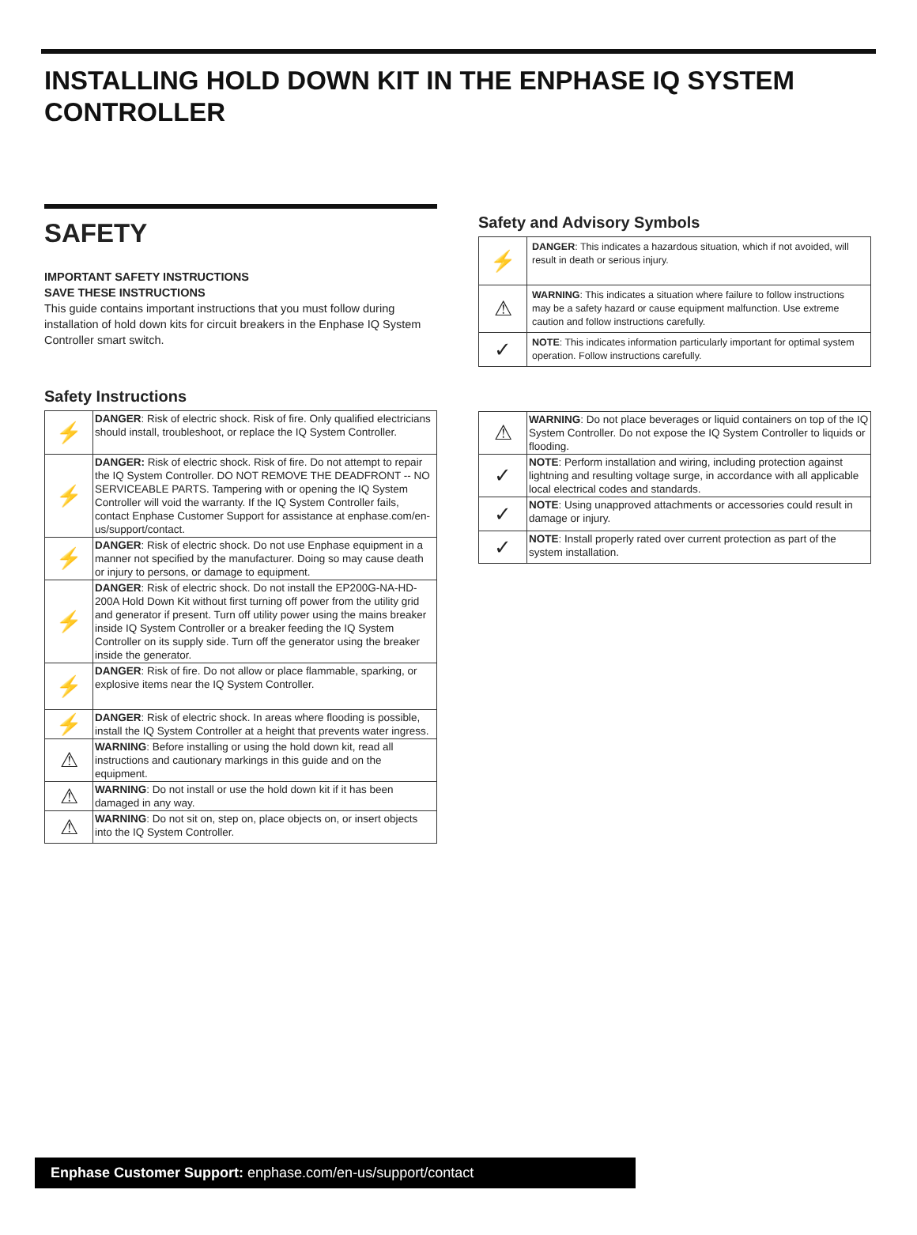INSTALLING HOLD DOWN KIT IN THE ENPHASE IQ SYSTEM CONTROLLER
SAFETY
IMPORTANT SAFETY INSTRUCTIONS
SAVE THESE INSTRUCTIONS
This guide contains important instructions that you must follow during installation of hold down kits for circuit breakers in the Enphase IQ System Controller smart switch.
Safety Instructions
| ⚡ | DANGER : Risk of electric shock. Risk of fire. Only qualified electricians should install, troubleshoot, or replace the IQ System Controller. |
| ⚡ | DANGER: Risk of electric shock. Risk of fire. Do not attempt to repair the IQ System Controller. DO NOT REMOVE THE DEADFRONT -- NO SERVICEABLE PARTS. Tampering with or opening the IQ System Controller will void the warranty. If the IQ System Controller fails, contact Enphase Customer Support for assistance at enphase.com/en-us/support/contact. |
| ⚡ | DANGER : Risk of electric shock. Do not use Enphase equipment in a manner not specified by the manufacturer. Doing so may cause death or injury to persons, or damage to equipment. |
| ⚡ | DANGER : Risk of electric shock. Do not install the EP200G-NA-HD-200A Hold Down Kit without first turning off power from the utility grid and generator if present. Turn off utility power using the mains breaker inside IQ System Controller or a breaker feeding the IQ System Controller on its supply side. Turn off the generator using the breaker inside the generator. |
| ⚡ | DANGER : Risk of fire. Do not allow or place flammable, sparking, or explosive items near the IQ System Controller. |
| ⚡ | DANGER : Risk of electric shock. In areas where flooding is possible, install the IQ System Controller at a height that prevents water ingress. |
| ⚠ | WARNING : Before installing or using the hold down kit, read all instructions and cautionary markings in this guide and on the equipment. |
| ⚠ | WARNING : Do not install or use the hold down kit if it has been damaged in any way. |
| ⚠ | WARNING : Do not sit on, step on, place objects on, or insert objects into the IQ System Controller. |
Safety and Advisory Symbols
| ⚡ | DANGER : This indicates a hazardous situation, which if not avoided, will result in death or serious injury. |
| ⚠ | WARNING : This indicates a situation where failure to follow instructions may be a safety hazard or cause equipment malfunction. Use extreme caution and follow instructions carefully. |
| ✓ | NOTE : This indicates information particularly important for optimal system operation. Follow instructions carefully. |
| ⚠ | WARNING : Do not place beverages or liquid containers on top of the IQ System Controller. Do not expose the IQ System Controller to liquids or flooding. |
| ✓ | NOTE : Perform installation and wiring, including protection against lightning and resulting voltage surge, in accordance with all applicable local electrical codes and standards. |
| ✓ | NOTE : Using unapproved attachments or accessories could result in damage or injury. |
| ✓ | NOTE : Install properly rated over current protection as part of the system installation. |
Enphase Customer Support: enphase.com/en-us/support/contact